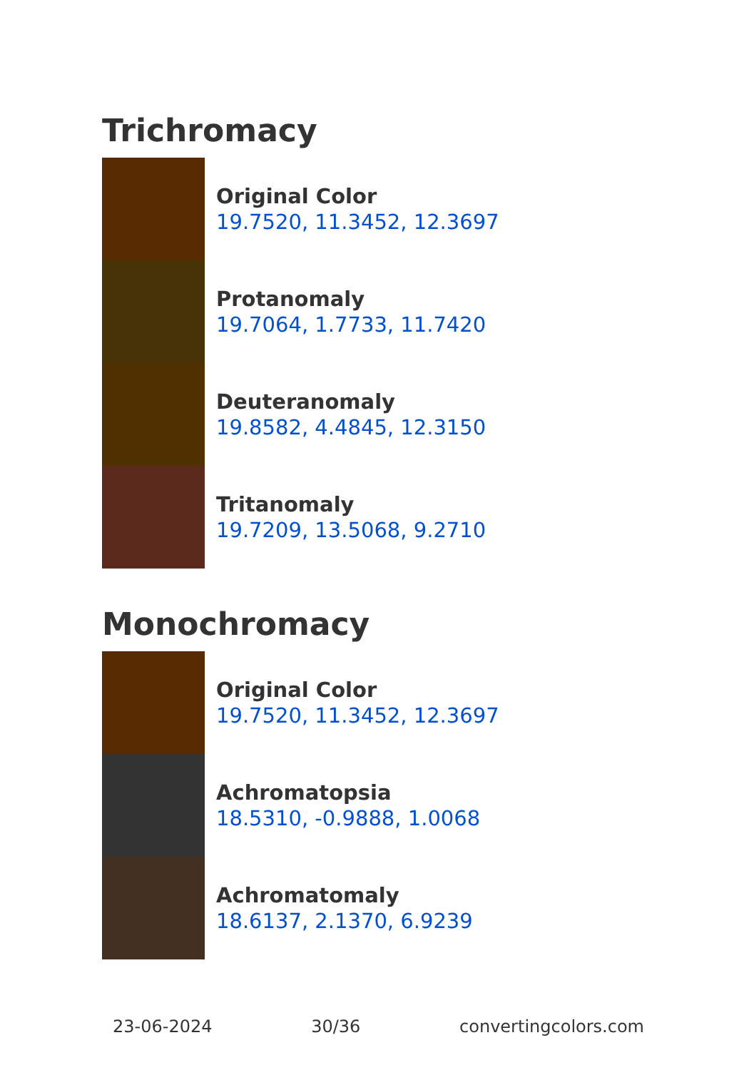Trichromacy
Original Color
19.7520, 11.3452, 12.3697
Protanomaly
19.7064, 1.7733, 11.7420
Deuteranomaly
19.8582, 4.4845, 12.3150
Tritanomaly
19.7209, 13.5068, 9.2710
Monochromacy
Original Color
19.7520, 11.3452, 12.3697
Achromatopsia
18.5310, -0.9888, 1.0068
Achromatomaly
18.6137, 2.1370, 6.9239
23-06-2024 30/36 convertingcolors.com